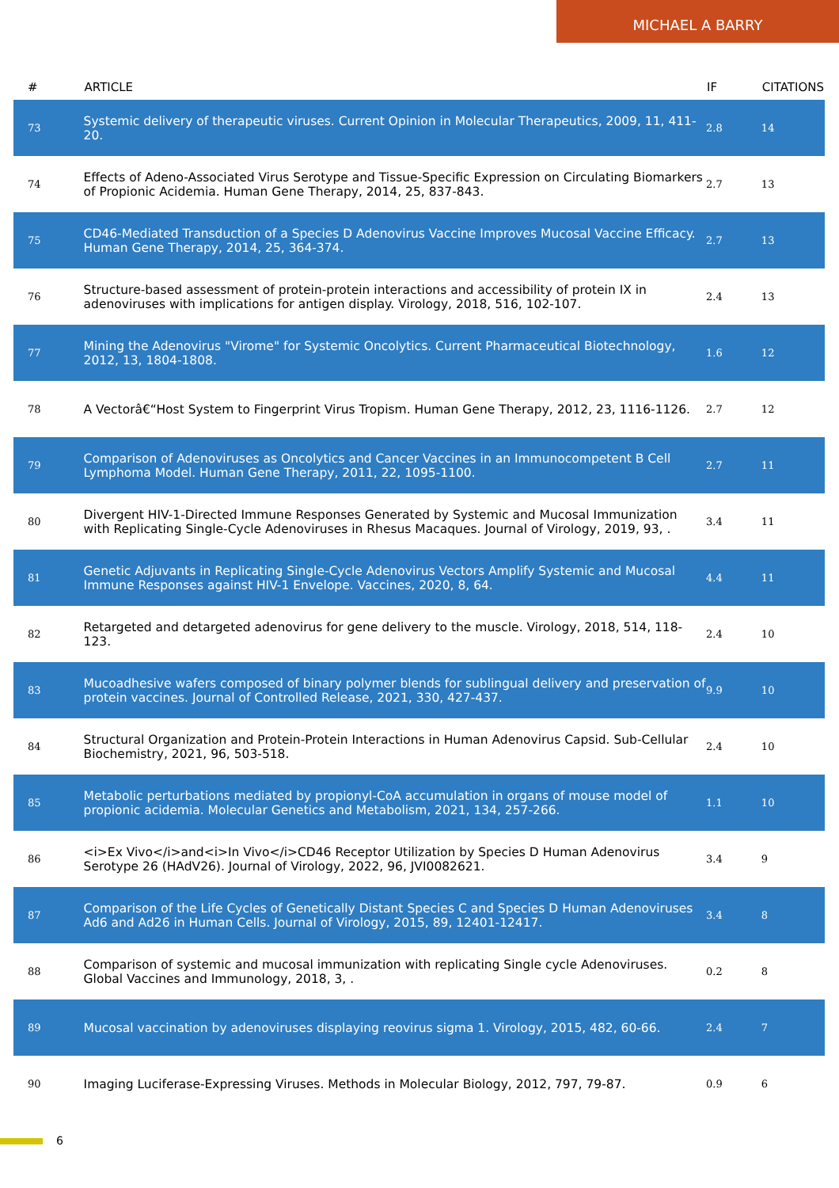MICHAEL A BARRY
| # | ARTICLE | IF | CITATIONS |
| --- | --- | --- | --- |
| 73 | Systemic delivery of therapeutic viruses. Current Opinion in Molecular Therapeutics, 2009, 11, 411-20. | 2.8 | 14 |
| 74 | Effects of Adeno-Associated Virus Serotype and Tissue-Specific Expression on Circulating Biomarkers of Propionic Acidemia. Human Gene Therapy, 2014, 25, 837-843. | 2.7 | 13 |
| 75 | CD46-Mediated Transduction of a Species D Adenovirus Vaccine Improves Mucosal Vaccine Efficacy. Human Gene Therapy, 2014, 25, 364-374. | 2.7 | 13 |
| 76 | Structure-based assessment of protein-protein interactions and accessibility of protein IX in adenoviruses with implications for antigen display. Virology, 2018, 516, 102-107. | 2.4 | 13 |
| 77 | Mining the Adenovirus "Virome" for Systemic Oncolytics. Current Pharmaceutical Biotechnology, 2012, 13, 1804-1808. | 1.6 | 12 |
| 78 | A Vectorâ€“Host System to Fingerprint Virus Tropism. Human Gene Therapy, 2012, 23, 1116-1126. | 2.7 | 12 |
| 79 | Comparison of Adenoviruses as Oncolytics and Cancer Vaccines in an Immunocompetent B Cell Lymphoma Model. Human Gene Therapy, 2011, 22, 1095-1100. | 2.7 | 11 |
| 80 | Divergent HIV-1-Directed Immune Responses Generated by Systemic and Mucosal Immunization with Replicating Single-Cycle Adenoviruses in Rhesus Macaques. Journal of Virology, 2019, 93, . | 3.4 | 11 |
| 81 | Genetic Adjuvants in Replicating Single-Cycle Adenovirus Vectors Amplify Systemic and Mucosal Immune Responses against HIV-1 Envelope. Vaccines, 2020, 8, 64. | 4.4 | 11 |
| 82 | Retargeted and detargeted adenovirus for gene delivery to the muscle. Virology, 2018, 514, 118-123. | 2.4 | 10 |
| 83 | Mucoadhesive wafers composed of binary polymer blends for sublingual delivery and preservation of protein vaccines. Journal of Controlled Release, 2021, 330, 427-437. | 9.9 | 10 |
| 84 | Structural Organization and Protein-Protein Interactions in Human Adenovirus Capsid. Sub-Cellular Biochemistry, 2021, 96, 503-518. | 2.4 | 10 |
| 85 | Metabolic perturbations mediated by propionyl-CoA accumulation in organs of mouse model of propionic acidemia. Molecular Genetics and Metabolism, 2021, 134, 257-266. | 1.1 | 10 |
| 86 | <i>Ex Vivo</i>and<i>In Vivo</i>CD46 Receptor Utilization by Species D Human Adenovirus Serotype 26 (HAdV26). Journal of Virology, 2022, 96, JVI0082621. | 3.4 | 9 |
| 87 | Comparison of the Life Cycles of Genetically Distant Species C and Species D Human Adenoviruses Ad6 and Ad26 in Human Cells. Journal of Virology, 2015, 89, 12401-12417. | 3.4 | 8 |
| 88 | Comparison of systemic and mucosal immunization with replicating Single cycle Adenoviruses. Global Vaccines and Immunology, 2018, 3, . | 0.2 | 8 |
| 89 | Mucosal vaccination by adenoviruses displaying reovirus sigma 1. Virology, 2015, 482, 60-66. | 2.4 | 7 |
| 90 | Imaging Luciferase-Expressing Viruses. Methods in Molecular Biology, 2012, 797, 79-87. | 0.9 | 6 |
6